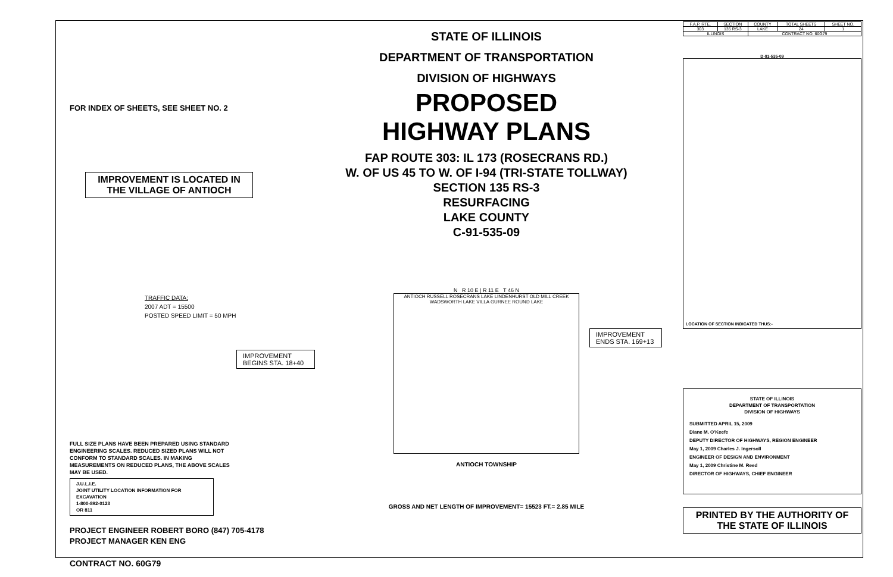FOR INDEX OF SHEETS, SEE SHEET NO. 2
IMPROVEMENT IS LOCATED IN THE VILLAGE OF ANTIOCH
TRAFFIC DATA:
2007 ADT = 15500
POSTED SPEED LIMIT = 50 MPH
IMPROVEMENT BEGINS STA. 18+40
FULL SIZE PLANS HAVE BEEN PREPARED USING STANDARD ENGINEERING SCALES. REDUCED SIZED PLANS WILL NOT CONFORM TO STANDARD SCALES. IN MAKING MEASUREMENTS ON REDUCED PLANS, THE ABOVE SCALES MAY BE USED.
J.U.L.I.E.
JOINT UTILITY LOCATION INFORMATION FOR EXCAVATION
1-800-892-0123
OR 811
PROJECT ENGINEER ROBERT BORO (847) 705-4178
PROJECT MANAGER KEN ENG
CONTRACT NO. 60G79
STATE OF ILLINOIS
DEPARTMENT OF TRANSPORTATION
DIVISION OF HIGHWAYS
PROPOSED
HIGHWAY PLANS
FAP ROUTE 303: IL 173 (ROSECRANS RD.)
W. OF US 45 TO W. OF I-94 (TRI-STATE TOLLWAY)
SECTION 135 RS-3
RESURFACING
LAKE COUNTY
C-91-535-09
N R 10 E | R 11 E T 46 N
ANTIOCH RUSSELL ROSECRANS LAKE LINDENHURST OLD MILL CREEK WADSWORTH LAKE VILLA GURNEE ROUND LAKE
ANTIOCH TOWNSHIP
GROSS AND NET LENGTH OF IMPROVEMENT= 15523 FT.= 2.85 MILE
| F.A.P. RTE. | SECTION | COUNTY | TOTAL SHEETS | SHEET NO. |
| --- | --- | --- | --- | --- |
| 303 | 135 RS-3 | LAKE | 24 | 1 |
| ILLINOIS | | CONTRACT NO. 60G79 | | |
D-91-535-09
LOCATION OF SECTION INDICATED THUS:-
STATE OF ILLINOIS
DEPARTMENT OF TRANSPORTATION
DIVISION OF HIGHWAYS
SUBMITTED APRIL 15, 2009
Diane M. O'Keefe
DEPUTY DIRECTOR OF HIGHWAYS, REGION ENGINEER
May 1, 2009 Charles J. Ingersoll
ENGINEER OF DESIGN AND ENVIRONMENT
May 1, 2009 Christine M. Reed
DIRECTOR OF HIGHWAYS, CHIEF ENGINEER
PRINTED BY THE AUTHORITY OF THE STATE OF ILLINOIS
IMPROVEMENT ENDS STA. 169+13